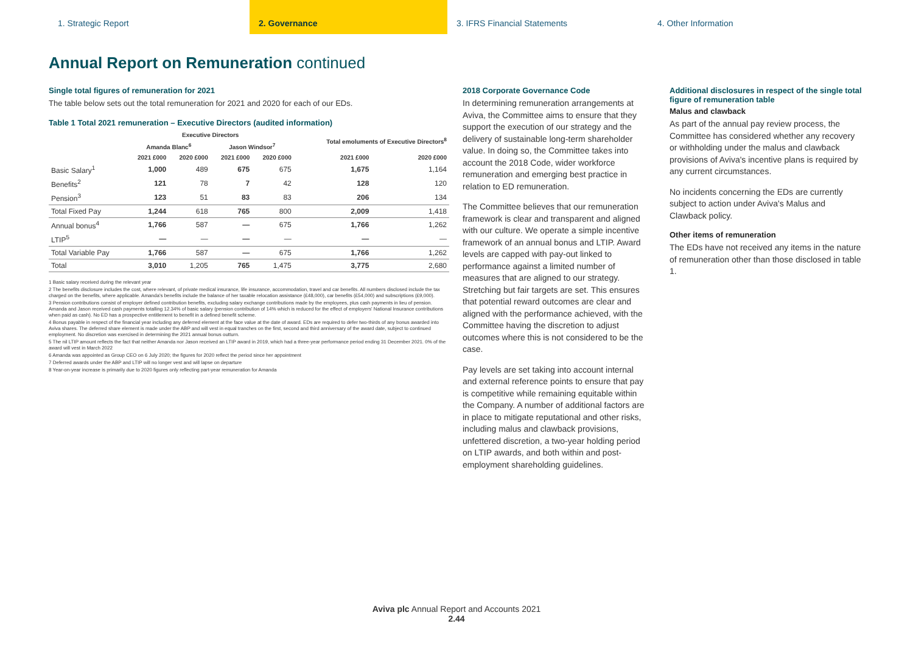1. Strategic Report 2. Governance 3. IFRS Financial Statements 4. Other Information
Annual Report on Remuneration continued
Single total figures of remuneration for 2021
The table below sets out the total remuneration for 2021 and 2020 for each of our EDs.
Table 1 Total 2021 remuneration – Executive Directors (audited information)
| | Executive Directors | | | | Total emoluments of Executive Directors<sup>8</sup> | |
| --- | --- | --- | --- | --- | --- | --- |
| | Amanda Blanc<sup>6</sup> | | Jason Windsor<sup>7</sup> | | | |
| | 2021 £000 | 2020 £000 | 2021 £000 | 2020 £000 | 2021 £000 | 2020 £000 |
| Basic Salary<sup>1</sup> | 1,000 | 489 | 675 | 675 | 1,675 | 1,164 |
| Benefits<sup>2</sup> | 121 | 78 | 7 | 42 | 128 | 120 |
| Pension<sup>3</sup> | 123 | 51 | 83 | 83 | 206 | 134 |
| Total Fixed Pay | 1,244 | 618 | 765 | 800 | 2,009 | 1,418 |
| Annual bonus<sup>4</sup> | 1,766 | 587 | — | 675 | 1,766 | 1,262 |
| LTIP<sup>5</sup> | — | — | — | — | — | — |
| Total Variable Pay | 1,766 | 587 | — | 675 | 1,766 | 1,262 |
| Total | 3,010 | 1,205 | 765 | 1,475 | 3,775 | 2,680 |
1 Basic salary received during the relevant year
2 The benefits disclosure includes the cost, where relevant, of private medical insurance, life insurance, accommodation, travel and car benefits. All numbers disclosed include the tax charged on the benefits, where applicable. Amanda's benefits include the balance of her taxable relocation assistance (£48,000), car benefits (£54,000) and subscriptions (£9,000).
3 Pension contributions consist of employer defined contribution benefits, excluding salary exchange contributions made by the employees, plus cash payments in lieu of pension. Amanda and Jason received cash payments totalling 12.34% of basic salary (pension contribution of 14% which is reduced for the effect of employers' National Insurance contributions when paid as cash). No ED has a prospective entitlement to benefit in a defined benefit scheme.
4 Bonus payable in respect of the financial year including any deferred element at the face value at the date of award. EDs are required to defer two-thirds of any bonus awarded into Aviva shares. The deferred share element is made under the ABP and will vest in equal tranches on the first, second and third anniversary of the award date, subject to continued employment. No discretion was exercised in determining the 2021 annual bonus outturn.
5 The nil LTIP amount reflects the fact that neither Amanda nor Jason received an LTIP award in 2019, which had a three-year performance period ending 31 December 2021. 0% of the award will vest in March 2022
6 Amanda was appointed as Group CEO on 6 July 2020; the figures for 2020 reflect the period since her appointment
7 Deferred awards under the ABP and LTIP will no longer vest and will lapse on departure
8 Year-on-year increase is primarily due to 2020 figures only reflecting part-year remuneration for Amanda
2018 Corporate Governance Code
In determining remuneration arrangements at Aviva, the Committee aims to ensure that they support the execution of our strategy and the delivery of sustainable long-term shareholder value. In doing so, the Committee takes into account the 2018 Code, wider workforce remuneration and emerging best practice in relation to ED remuneration.
The Committee believes that our remuneration framework is clear and transparent and aligned with our culture. We operate a simple incentive framework of an annual bonus and LTIP. Award levels are capped with pay-out linked to performance against a limited number of measures that are aligned to our strategy. Stretching but fair targets are set. This ensures that potential reward outcomes are clear and aligned with the performance achieved, with the Committee having the discretion to adjust outcomes where this is not considered to be the case.
Pay levels are set taking into account internal and external reference points to ensure that pay is competitive while remaining equitable within the Company. A number of additional factors are in place to mitigate reputational and other risks, including malus and clawback provisions, unfettered discretion, a two-year holding period on LTIP awards, and both within and post-employment shareholding guidelines.
Additional disclosures in respect of the single total figure of remuneration table
Malus and clawback
As part of the annual pay review process, the Committee has considered whether any recovery or withholding under the malus and clawback provisions of Aviva's incentive plans is required by any current circumstances.
No incidents concerning the EDs are currently subject to action under Aviva's Malus and Clawback policy.
Other items of remuneration
The EDs have not received any items in the nature of remuneration other than those disclosed in table 1.
Aviva plc Annual Report and Accounts 2021
2.44